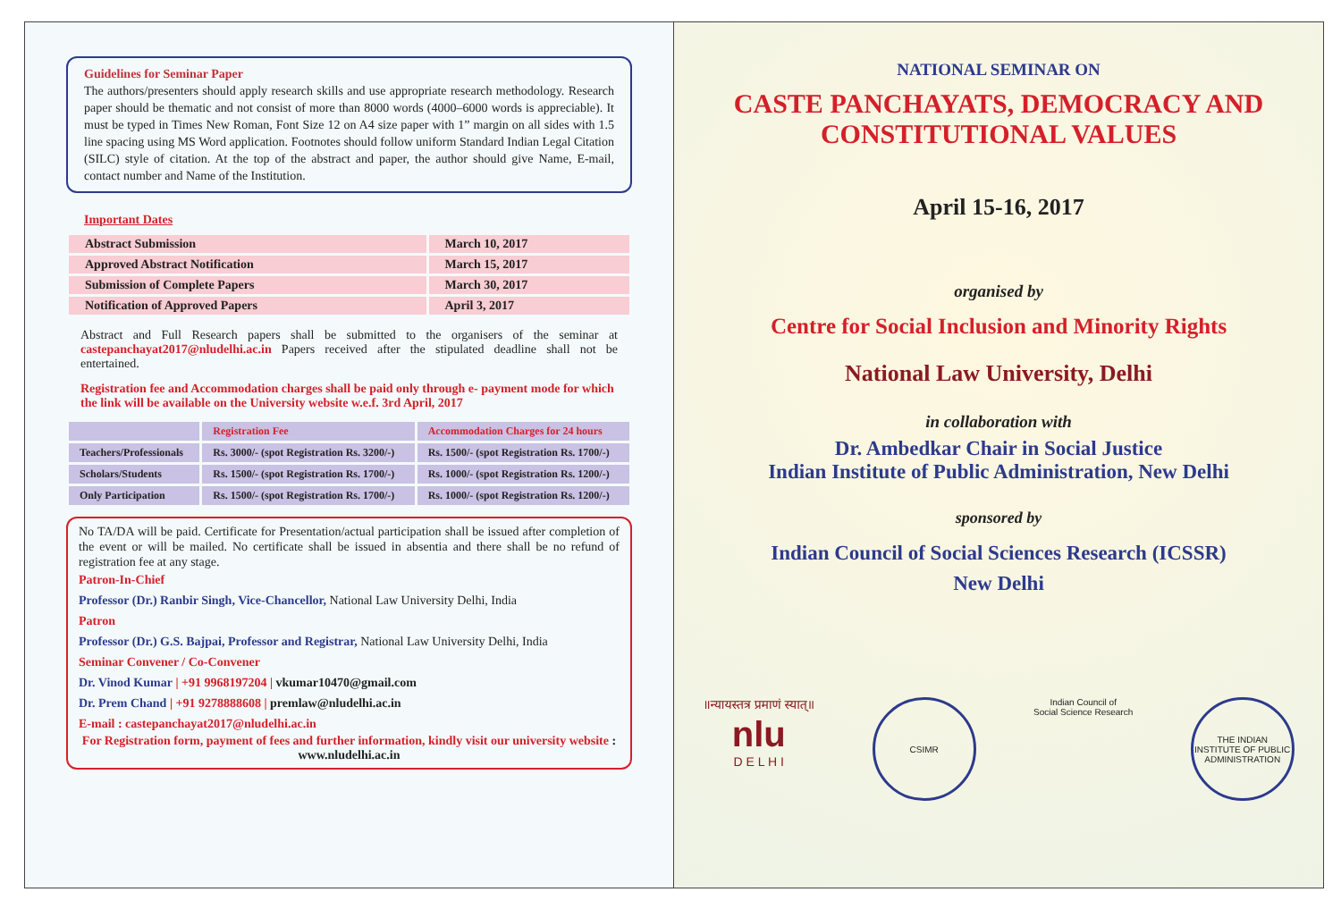Guidelines for Seminar Paper
The authors/presenters should apply research skills and use appropriate research methodology. Research paper should be thematic and not consist of more than 8000 words (4000–6000 words is appreciable). It must be typed in Times New Roman, Font Size 12 on A4 size paper with 1” margin on all sides with 1.5 line spacing using MS Word application. Footnotes should follow uniform Standard Indian Legal Citation (SILC) style of citation. At the top of the abstract and paper, the author should give Name, E-mail, contact number and Name of the Institution.
Important Dates
| Abstract Submission | March 10, 2017 |
| Approved Abstract Notification | March 15, 2017 |
| Submission of Complete Papers | March 30, 2017 |
| Notification of Approved Papers | April 3, 2017 |
Abstract and Full Research papers shall be submitted to the organisers of the seminar at castepanchayat2017@nludelhi.ac.in Papers received after the stipulated deadline shall not be entertained.
Registration fee and Accommodation charges shall be paid only through e- payment mode for which the link will be available on the University website w.e.f. 3rd April, 2017
| | Registration Fee | Accommodation Charges for 24 hours |
| --- | --- | --- |
| Teachers/Professionals | Rs. 3000/- (spot Registration Rs. 3200/-) | Rs. 1500/- (spot Registration Rs. 1700/-) |
| Scholars/Students | Rs. 1500/- (spot Registration Rs. 1700/-) | Rs. 1000/- (spot Registration Rs. 1200/-) |
| Only Participation | Rs. 1500/- (spot Registration Rs. 1700/-) | Rs. 1000/- (spot Registration Rs. 1200/-) |
No TA/DA will be paid. Certificate for Presentation/actual participation shall be issued after completion of the event or will be mailed. No certificate shall be issued in absentia and there shall be no refund of registration fee at any stage.
Patron-In-Chief
Professor (Dr.) Ranbir Singh, Vice-Chancellor, National Law University Delhi, India
Patron
Professor (Dr.) G.S. Bajpai, Professor and Registrar, National Law University Delhi, India
Seminar Convener / Co-Convener
Dr. Vinod Kumar | +91 9968197204 | vkumar10470@gmail.com
Dr. Prem Chand | +91 9278888608 | premlaw@nludelhi.ac.in
E-mail : castepanchayat2017@nludelhi.ac.in
For Registration form, payment of fees and further information, kindly visit our university website : www.nludelhi.ac.in
NATIONAL SEMINAR ON
CASTE PANCHAYATS, DEMOCRACY AND CONSTITUTIONAL VALUES
April 15-16, 2017
organised by
Centre for Social Inclusion and Minority Rights
National Law University, Delhi
in collaboration with
Dr. Ambedkar Chair in Social Justice
Indian Institute of Public Administration, New Delhi
sponsored by
Indian Council of Social Sciences Research (ICSSR)
New Delhi
॥न्यायस्तत्र प्रमाणं स्यात्॥
nlu
D E L H I
CSIMR
Indian Council of
Social Science Research
THE INDIAN INSTITUTE OF PUBLIC ADMINISTRATION